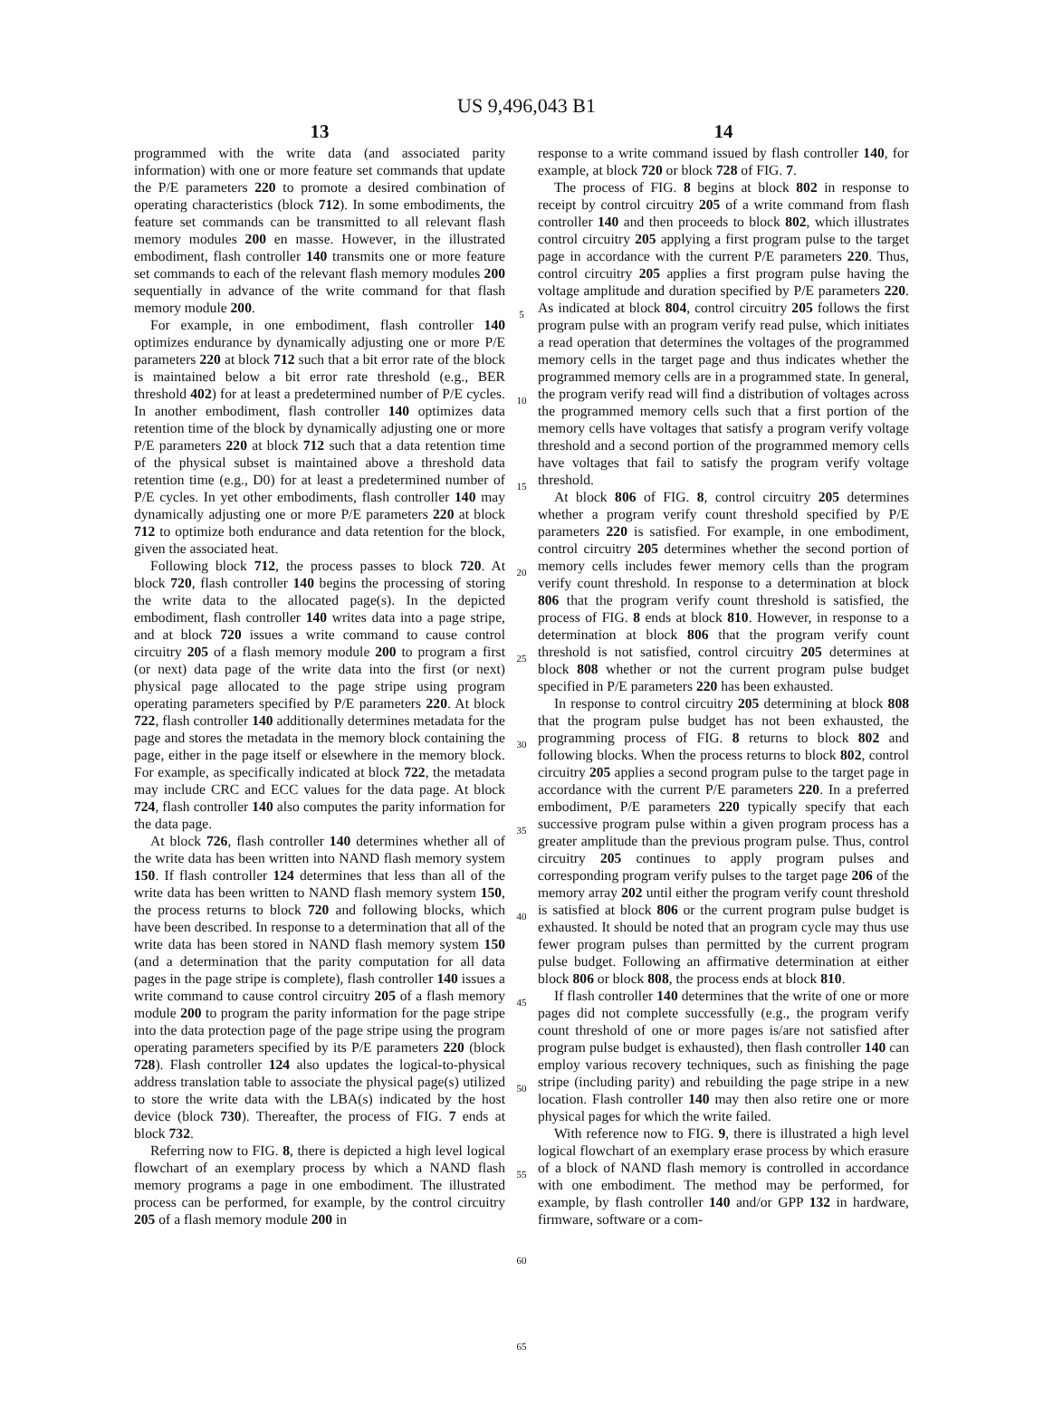US 9,496,043 B1
13
programmed with the write data (and associated parity information) with one or more feature set commands that update the P/E parameters 220 to promote a desired combination of operating characteristics (block 712). In some embodiments, the feature set commands can be transmitted to all relevant flash memory modules 200 en masse. However, in the illustrated embodiment, flash controller 140 transmits one or more feature set commands to each of the relevant flash memory modules 200 sequentially in advance of the write command for that flash memory module 200.
For example, in one embodiment, flash controller 140 optimizes endurance by dynamically adjusting one or more P/E parameters 220 at block 712 such that a bit error rate of the block is maintained below a bit error rate threshold (e.g., BER threshold 402) for at least a predetermined number of P/E cycles. In another embodiment, flash controller 140 optimizes data retention time of the block by dynamically adjusting one or more P/E parameters 220 at block 712 such that a data retention time of the physical subset is maintained above a threshold data retention time (e.g., D0) for at least a predetermined number of P/E cycles. In yet other embodiments, flash controller 140 may dynamically adjusting one or more P/E parameters 220 at block 712 to optimize both endurance and data retention for the block, given the associated heat.
Following block 712, the process passes to block 720. At block 720, flash controller 140 begins the processing of storing the write data to the allocated page(s). In the depicted embodiment, flash controller 140 writes data into a page stripe, and at block 720 issues a write command to cause control circuitry 205 of a flash memory module 200 to program a first (or next) data page of the write data into the first (or next) physical page allocated to the page stripe using program operating parameters specified by P/E parameters 220. At block 722, flash controller 140 additionally determines metadata for the page and stores the metadata in the memory block containing the page, either in the page itself or elsewhere in the memory block. For example, as specifically indicated at block 722, the metadata may include CRC and ECC values for the data page. At block 724, flash controller 140 also computes the parity information for the data page.
At block 726, flash controller 140 determines whether all of the write data has been written into NAND flash memory system 150. If flash controller 124 determines that less than all of the write data has been written to NAND flash memory system 150, the process returns to block 720 and following blocks, which have been described. In response to a determination that all of the write data has been stored in NAND flash memory system 150 (and a determination that the parity computation for all data pages in the page stripe is complete), flash controller 140 issues a write command to cause control circuitry 205 of a flash memory module 200 to program the parity information for the page stripe into the data protection page of the page stripe using the program operating parameters specified by its P/E parameters 220 (block 728). Flash controller 124 also updates the logical-to-physical address translation table to associate the physical page(s) utilized to store the write data with the LBA(s) indicated by the host device (block 730). Thereafter, the process of FIG. 7 ends at block 732.
Referring now to FIG. 8, there is depicted a high level logical flowchart of an exemplary process by which a NAND flash memory programs a page in one embodiment. The illustrated process can be performed, for example, by the control circuitry 205 of a flash memory module 200 in
5
10
15
20
25
30
35
40
45
50
55
60
65
14
response to a write command issued by flash controller 140, for example, at block 720 or block 728 of FIG. 7.
The process of FIG. 8 begins at block 802 in response to receipt by control circuitry 205 of a write command from flash controller 140 and then proceeds to block 802, which illustrates control circuitry 205 applying a first program pulse to the target page in accordance with the current P/E parameters 220. Thus, control circuitry 205 applies a first program pulse having the voltage amplitude and duration specified by P/E parameters 220. As indicated at block 804, control circuitry 205 follows the first program pulse with an program verify read pulse, which initiates a read operation that determines the voltages of the programmed memory cells in the target page and thus indicates whether the programmed memory cells are in a programmed state. In general, the program verify read will find a distribution of voltages across the programmed memory cells such that a first portion of the memory cells have voltages that satisfy a program verify voltage threshold and a second portion of the programmed memory cells have voltages that fail to satisfy the program verify voltage threshold.
At block 806 of FIG. 8, control circuitry 205 determines whether a program verify count threshold specified by P/E parameters 220 is satisfied. For example, in one embodiment, control circuitry 205 determines whether the second portion of memory cells includes fewer memory cells than the program verify count threshold. In response to a determination at block 806 that the program verify count threshold is satisfied, the process of FIG. 8 ends at block 810. However, in response to a determination at block 806 that the program verify count threshold is not satisfied, control circuitry 205 determines at block 808 whether or not the current program pulse budget specified in P/E parameters 220 has been exhausted.
In response to control circuitry 205 determining at block 808 that the program pulse budget has not been exhausted, the programming process of FIG. 8 returns to block 802 and following blocks. When the process returns to block 802, control circuitry 205 applies a second program pulse to the target page in accordance with the current P/E parameters 220. In a preferred embodiment, P/E parameters 220 typically specify that each successive program pulse within a given program process has a greater amplitude than the previous program pulse. Thus, control circuitry 205 continues to apply program pulses and corresponding program verify pulses to the target page 206 of the memory array 202 until either the program verify count threshold is satisfied at block 806 or the current program pulse budget is exhausted. It should be noted that an program cycle may thus use fewer program pulses than permitted by the current program pulse budget. Following an affirmative determination at either block 806 or block 808, the process ends at block 810.
If flash controller 140 determines that the write of one or more pages did not complete successfully (e.g., the program verify count threshold of one or more pages is/are not satisfied after program pulse budget is exhausted), then flash controller 140 can employ various recovery techniques, such as finishing the page stripe (including parity) and rebuilding the page stripe in a new location. Flash controller 140 may then also retire one or more physical pages for which the write failed.
With reference now to FIG. 9, there is illustrated a high level logical flowchart of an exemplary erase process by which erasure of a block of NAND flash memory is controlled in accordance with one embodiment. The method may be performed, for example, by flash controller 140 and/or GPP 132 in hardware, firmware, software or a com-